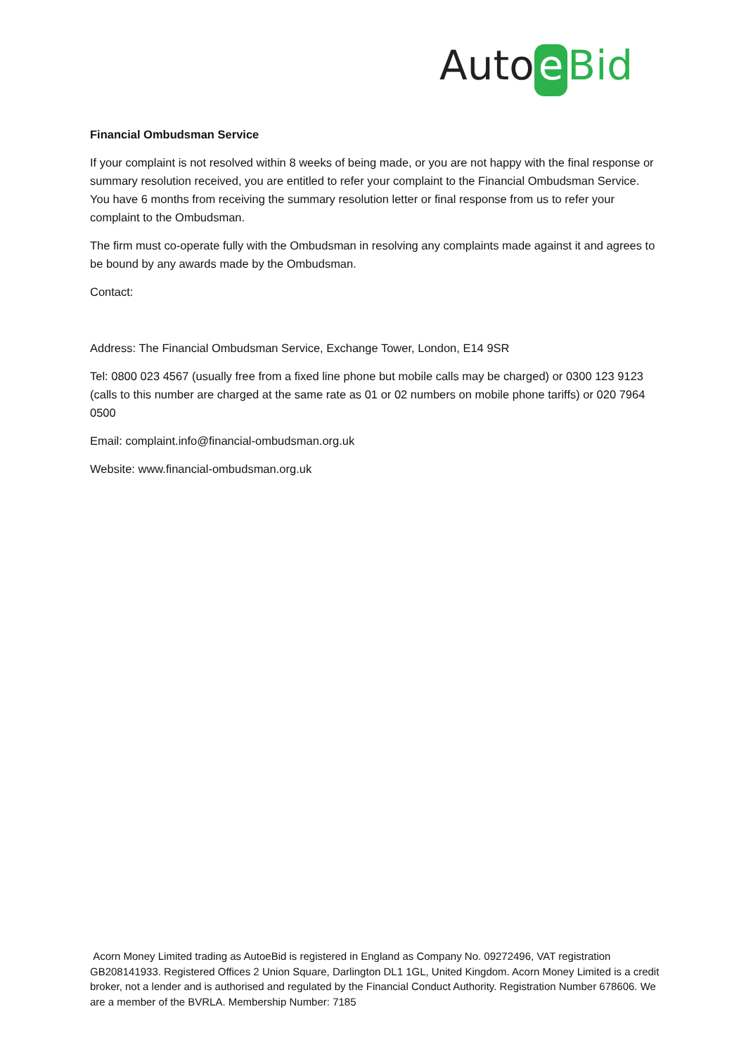Auto e Bid
Financial Ombudsman Service
If your complaint is not resolved within 8 weeks of being made, or you are not happy with the final response or summary resolution received, you are entitled to refer your complaint to the Financial Ombudsman Service. You have 6 months from receiving the summary resolution letter or final response from us to refer your complaint to the Ombudsman.
The firm must co-operate fully with the Ombudsman in resolving any complaints made against it and agrees to be bound by any awards made by the Ombudsman.
Contact:
Address: The Financial Ombudsman Service, Exchange Tower, London, E14 9SR
Tel: 0800 023 4567 (usually free from a fixed line phone but mobile calls may be charged) or 0300 123 9123 (calls to this number are charged at the same rate as 01 or 02 numbers on mobile phone tariffs) or 020 7964 0500
Email: complaint.info@financial-ombudsman.org.uk
Website: www.financial-ombudsman.org.uk
Acorn Money Limited trading as AutoeBid is registered in England as Company No. 09272496, VAT registration GB208141933. Registered Offices 2 Union Square, Darlington DL1 1GL, United Kingdom. Acorn Money Limited is a credit broker, not a lender and is authorised and regulated by the Financial Conduct Authority. Registration Number 678606. We are a member of the BVRLA. Membership Number: 7185